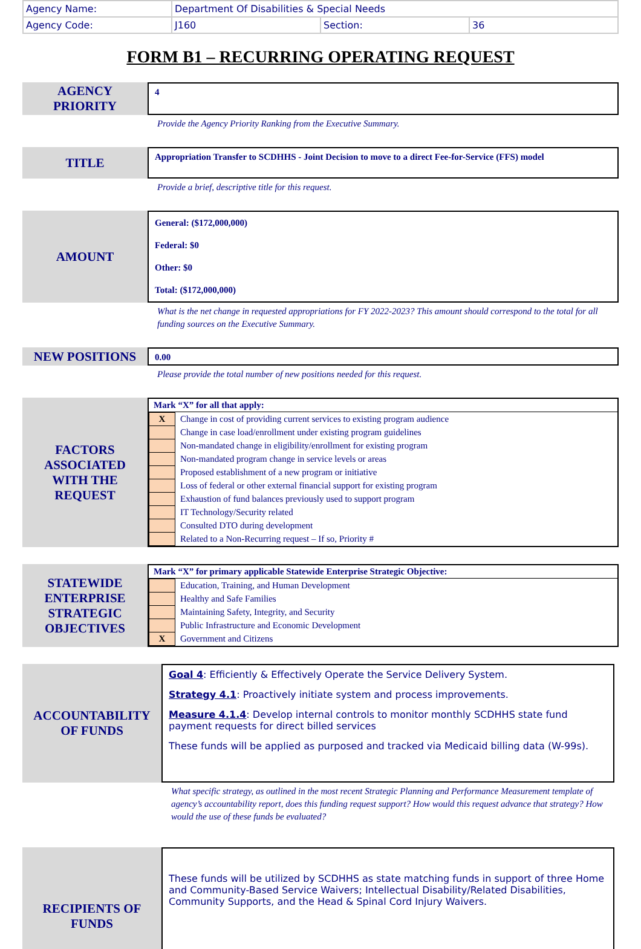| Agency Name: | Department Of Disabilities & Special Needs | | |
| Agency Code: | J160 | Section: | 36 |
FORM B1 – RECURRING OPERATING REQUEST
AGENCY
PRIORITY
4
Provide the Agency Priority Ranking from the Executive Summary.
TITLE
Appropriation Transfer to SCDHHS - Joint Decision to move to a direct Fee-for-Service (FFS) model
Provide a brief, descriptive title for this request.
AMOUNT
General: ($172,000,000)
Federal: $0
Other: $0
Total: ($172,000,000)
What is the net change in requested appropriations for FY 2022-2023? This amount should correspond to the total for all funding sources on the Executive Summary.
NEW POSITIONS
0.00
Please provide the total number of new positions needed for this request.
FACTORS
ASSOCIATED
WITH THE
REQUEST
Mark “X” for all that apply:
| X | Change in cost of providing current services to existing program audience |
| | Change in case load/enrollment under existing program guidelines |
| | Non-mandated change in eligibility/enrollment for existing program |
| | Non-mandated program change in service levels or areas |
| | Proposed establishment of a new program or initiative |
| | Loss of federal or other external financial support for existing program |
| | Exhaustion of fund balances previously used to support program |
| | IT Technology/Security related |
| | Consulted DTO during development |
| | Related to a Non-Recurring request – If so, Priority # |
STATEWIDE
ENTERPRISE
STRATEGIC
OBJECTIVES
Mark “X” for primary applicable Statewide Enterprise Strategic Objective:
| | Education, Training, and Human Development |
| | Healthy and Safe Families |
| | Maintaining Safety, Integrity, and Security |
| | Public Infrastructure and Economic Development |
| X | Government and Citizens |
ACCOUNTABILITY
OF FUNDS
Goal 4: Efficiently & Effectively Operate the Service Delivery System.
Strategy 4.1: Proactively initiate system and process improvements.
Measure 4.1.4: Develop internal controls to monitor monthly SCDHHS state fund payment requests for direct billed services
These funds will be applied as purposed and tracked via Medicaid billing data (W-99s).
What specific strategy, as outlined in the most recent Strategic Planning and Performance Measurement template of agency’s accountability report, does this funding request support? How would this request advance that strategy? How would the use of these funds be evaluated?
RECIPIENTS OF
FUNDS
These funds will be utilized by SCDHHS as state matching funds in support of three Home and Community-Based Service Waivers; Intellectual Disability/Related Disabilities, Community Supports, and the Head & Spinal Cord Injury Waivers.